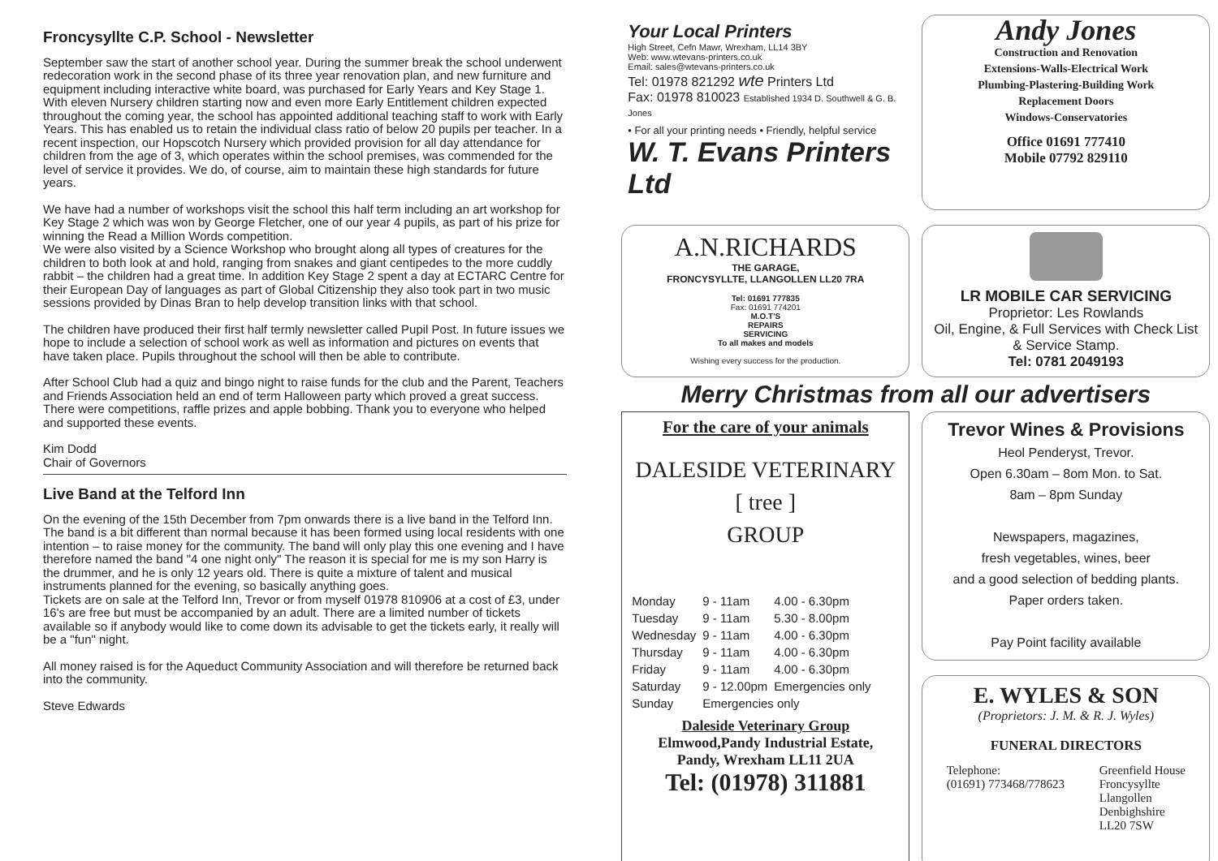Froncysyllte C.P. School - Newsletter
September saw the start of another school year. During the summer break the school underwent redecoration work in the second phase of its three year renovation plan, and new furniture and equipment including interactive white board, was purchased for Early Years and Key Stage 1. With eleven Nursery children starting now and even more Early Entitlement children expected throughout the coming year, the school has appointed additional teaching staff to work with Early Years. This has enabled us to retain the individual class ratio of below 20 pupils per teacher. In a recent inspection, our Hopscotch Nursery which provided provision for all day attendance for children from the age of 3, which operates within the school premises, was commended for the level of service it provides. We do, of course, aim to maintain these high standards for future years.
We have had a number of workshops visit the school this half term including an art workshop for Key Stage 2 which was won by George Fletcher, one of our year 4 pupils, as part of his prize for winning the Read a Million Words competition.
We were also visited by a Science Workshop who brought along all types of creatures for the children to both look at and hold, ranging from snakes and giant centipedes to the more cuddly rabbit – the children had a great time. In addition Key Stage 2 spent a day at ECTARC Centre for their European Day of languages as part of Global Citizenship they also took part in two music sessions provided by Dinas Bran to help develop transition links with that school.
The children have produced their first half termly newsletter called Pupil Post. In future issues we hope to include a selection of school work as well as information and pictures on events that have taken place. Pupils throughout the school will then be able to contribute.
After School Club had a quiz and bingo night to raise funds for the club and the Parent, Teachers and Friends Association held an end of term Halloween party which proved a great success. There were competitions, raffle prizes and apple bobbing. Thank you to everyone who helped and supported these events.
Kim Dodd
Chair of Governors
Live Band at the Telford Inn
On the evening of the 15th December from 7pm onwards there is a live band in the Telford Inn. The band is a bit different than normal because it has been formed using local residents with one intention – to raise money for the community. The band will only play this one evening and I have therefore named the band "4 one night only" The reason it is special for me is my son Harry is the drummer, and he is only 12 years old. There is quite a mixture of talent and musical instruments planned for the evening, so basically anything goes.
Tickets are on sale at the Telford Inn, Trevor or from myself 01978 810906 at a cost of £3, under 16's are free but must be accompanied by an adult. There are a limited number of tickets available so if anybody would like to come down its advisable to get the tickets early, it really will be a "fun" night.
All money raised is for the Aqueduct Community Association and will therefore be returned back into the community.
Steve Edwards
Your Local Printers
High Street, Cefn Mawr, Wrexham, LL14 3BY
Web: www.wtevans-printers.co.uk
Email: sales@wtevans-printers.co.uk
Tel: 01978 821292 wte Printers Ltd
Fax: 01978 810023 Established 1934 D. Southwell & G. B. Jones
• For all your printing needs • Friendly, helpful service
W. T. Evans Printers Ltd
Andy Jones
Construction and Renovation
Extensions-Walls-Electrical Work
Plumbing-Plastering-Building Work
Replacement Doors
Windows-Conservatories
Office 01691 777410
Mobile 07792 829110
A.N.RICHARDS
THE GARAGE,
FRONCYSYLLTE, LLANGOLLEN LL20 7RA
Tel: 01691 777835
Fax: 01691 774201
M.O.T'S
REPAIRS
SERVICING
To all makes and models
Wishing every success for the production.
LR MOBILE CAR SERVICING
Proprietor: Les Rowlands
Oil, Engine, & Full Services with Check List & Service Stamp.
Tel: 0781 2049193
Merry Christmas from all our advertisers
For the care of your animals
DALESIDE VETERINARY
[ tree ]
GROUP
| Monday | 9 - 11am | 4.00 - 6.30pm |
| Tuesday | 9 - 11am | 5.30 - 8.00pm |
| Wednesday | 9 - 11am | 4.00 - 6.30pm |
| Thursday | 9 - 11am | 4.00 - 6.30pm |
| Friday | 9 - 11am | 4.00 - 6.30pm |
| Saturday | 9 - 12.00pm | Emergencies only |
| Sunday | Emergencies only | |
Daleside Veterinary Group
Elmwood,Pandy Industrial Estate,
Pandy, Wrexham LL11 2UA
Tel: (01978) 311881
Trevor Wines & Provisions
Heol Penderyst, Trevor.
Open 6.30am – 8om Mon. to Sat.
8am – 8pm Sunday
Newspapers, magazines,
fresh vegetables, wines, beer
and a good selection of bedding plants.
Paper orders taken.
Pay Point facility available
E. WYLES & SON
(Proprietors: J. M. & R. J. Wyles)
FUNERAL DIRECTORS
Telephone:
(01691) 773468/778623
Greenfield House
Froncysyllte
Llangollen
Denbighshire
LL20 7SW